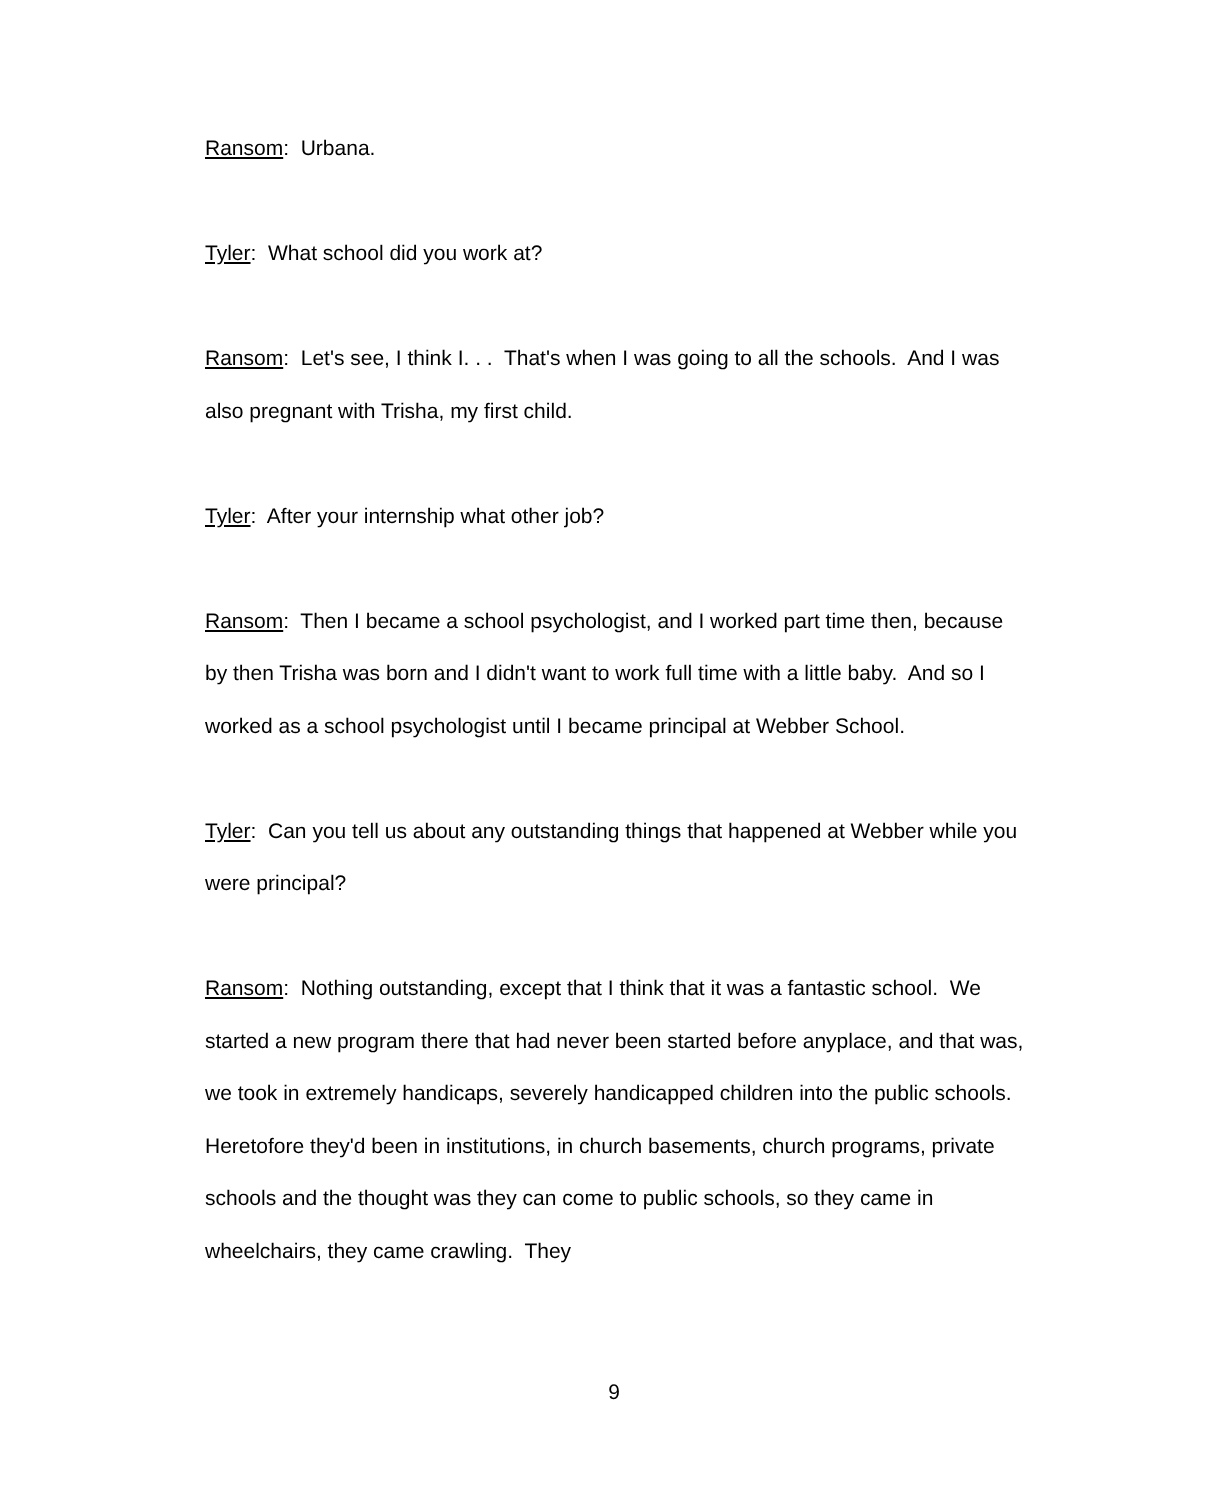Ransom: Urbana.
Tyler: What school did you work at?
Ransom: Let's see, I think I. . . That's when I was going to all the schools. And I was also pregnant with Trisha, my first child.
Tyler: After your internship what other job?
Ransom: Then I became a school psychologist, and I worked part time then, because by then Trisha was born and I didn't want to work full time with a little baby. And so I worked as a school psychologist until I became principal at Webber School.
Tyler: Can you tell us about any outstanding things that happened at Webber while you were principal?
Ransom: Nothing outstanding, except that I think that it was a fantastic school. We started a new program there that had never been started before anyplace, and that was, we took in extremely handicaps, severely handicapped children into the public schools. Heretofore they'd been in institutions, in church basements, church programs, private schools and the thought was they can come to public schools, so they came in wheelchairs, they came crawling. They
9